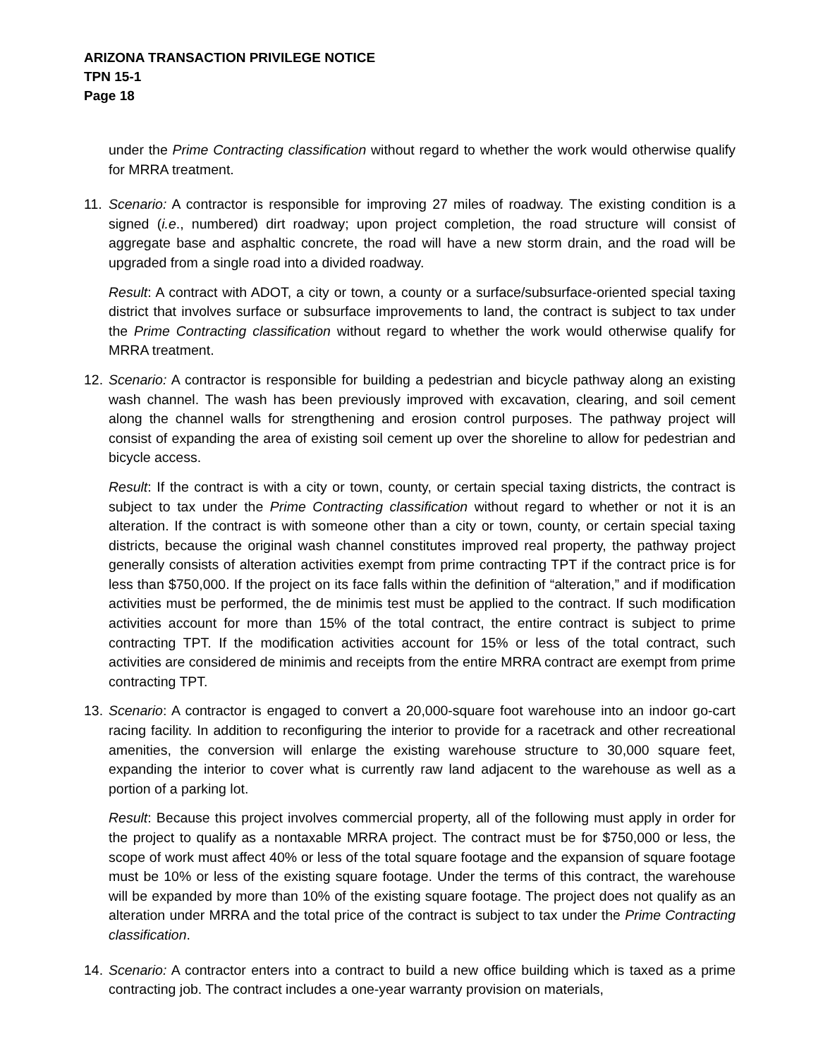ARIZONA TRANSACTION PRIVILEGE NOTICE
TPN 15-1
Page 18
under the Prime Contracting classification without regard to whether the work would otherwise qualify for MRRA treatment.
11.
Scenario: A contractor is responsible for improving 27 miles of roadway. The existing condition is a signed (i.e., numbered) dirt roadway; upon project completion, the road structure will consist of aggregate base and asphaltic concrete, the road will have a new storm drain, and the road will be upgraded from a single road into a divided roadway.
Result: A contract with ADOT, a city or town, a county or a surface/subsurface-oriented special taxing district that involves surface or subsurface improvements to land, the contract is subject to tax under the Prime Contracting classification without regard to whether the work would otherwise qualify for MRRA treatment.
12.
Scenario: A contractor is responsible for building a pedestrian and bicycle pathway along an existing wash channel. The wash has been previously improved with excavation, clearing, and soil cement along the channel walls for strengthening and erosion control purposes. The pathway project will consist of expanding the area of existing soil cement up over the shoreline to allow for pedestrian and bicycle access.
Result: If the contract is with a city or town, county, or certain special taxing districts, the contract is subject to tax under the Prime Contracting classification without regard to whether or not it is an alteration. If the contract is with someone other than a city or town, county, or certain special taxing districts, because the original wash channel constitutes improved real property, the pathway project generally consists of alteration activities exempt from prime contracting TPT if the contract price is for less than $750,000. If the project on its face falls within the definition of “alteration,” and if modification activities must be performed, the de minimis test must be applied to the contract. If such modification activities account for more than 15% of the total contract, the entire contract is subject to prime contracting TPT. If the modification activities account for 15% or less of the total contract, such activities are considered de minimis and receipts from the entire MRRA contract are exempt from prime contracting TPT.
13.
Scenario: A contractor is engaged to convert a 20,000-square foot warehouse into an indoor go-cart racing facility. In addition to reconfiguring the interior to provide for a racetrack and other recreational amenities, the conversion will enlarge the existing warehouse structure to 30,000 square feet, expanding the interior to cover what is currently raw land adjacent to the warehouse as well as a portion of a parking lot.
Result: Because this project involves commercial property, all of the following must apply in order for the project to qualify as a nontaxable MRRA project. The contract must be for $750,000 or less, the scope of work must affect 40% or less of the total square footage and the expansion of square footage must be 10% or less of the existing square footage. Under the terms of this contract, the warehouse will be expanded by more than 10% of the existing square footage. The project does not qualify as an alteration under MRRA and the total price of the contract is subject to tax under the Prime Contracting classification.
14.
Scenario: A contractor enters into a contract to build a new office building which is taxed as a prime contracting job. The contract includes a one-year warranty provision on materials,